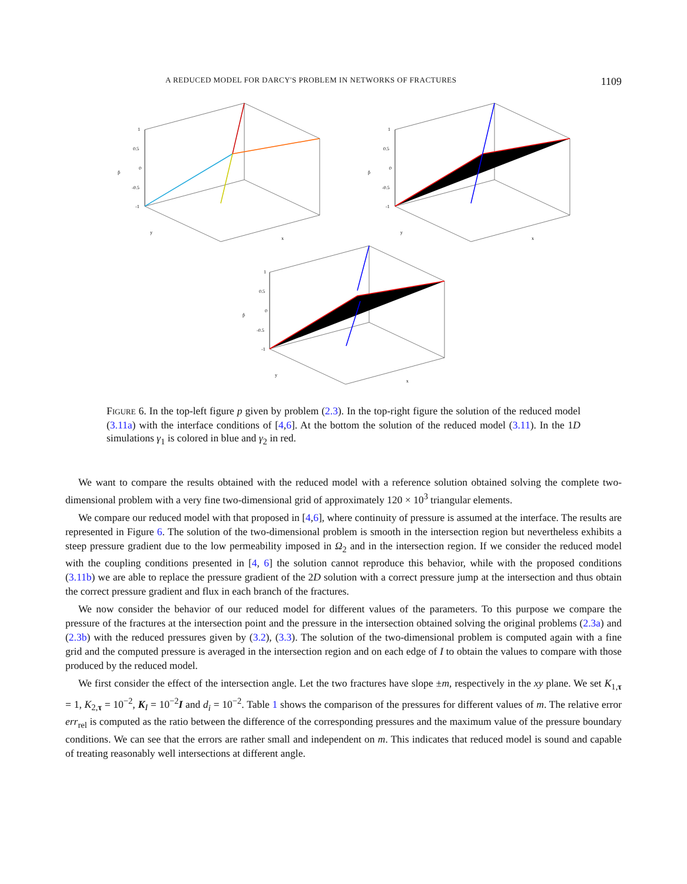A REDUCED MODEL FOR DARCY'S PROBLEM IN NETWORKS OF FRACTURES 1109
1
0.5
0
-0.5
-1
p̂
y
x
1
0.5
0
-0.5
-1
p̂
y
x
1
0.5
0
-0.5
-1
p̂
y
x
FIGURE 6. In the top-left figure p given by problem (2.3). In the top-right figure the solution of the reduced model (3.11a) with the interface conditions of [4,6]. At the bottom the solution of the reduced model (3.11). In the 1D simulations γ<sub>1</sub> is colored in blue and γ<sub>2</sub> in red.
We want to compare the results obtained with the reduced model with a reference solution obtained solving the complete two-dimensional problem with a very fine two-dimensional grid of approximately 120 × 10<sup>3</sup> triangular elements.
We compare our reduced model with that proposed in [4,6], where continuity of pressure is assumed at the interface. The results are represented in Figure 6. The solution of the two-dimensional problem is smooth in the intersection region but nevertheless exhibits a steep pressure gradient due to the low permeability imposed in Ω<sub>2</sub> and in the intersection region. If we consider the reduced model with the coupling conditions presented in [4, 6] the solution cannot reproduce this behavior, while with the proposed conditions (3.11b) we are able to replace the pressure gradient of the 2D solution with a correct pressure jump at the intersection and thus obtain the correct pressure gradient and flux in each branch of the fractures.
We now consider the behavior of our reduced model for different values of the parameters. To this purpose we compare the pressure of the fractures at the intersection point and the pressure in the intersection obtained solving the original problems (2.3a) and (2.3b) with the reduced pressures given by (3.2), (3.3). The solution of the two-dimensional problem is computed again with a fine grid and the computed pressure is averaged in the intersection region and on each edge of I to obtain the values to compare with those produced by the reduced model.
We first consider the effect of the intersection angle. Let the two fractures have slope ±m, respectively in the xy plane. We set K<sub>1,τ</sub> = 1, K<sub>2,τ</sub> = 10<sup>−2</sup>, K<sub>I</sub> = 10<sup>−2</sup>I and d<sub>i</sub> = 10<sup>−2</sup>. Table 1 shows the comparison of the pressures for different values of m. The relative error err<sub>rel</sub> is computed as the ratio between the difference of the corresponding pressures and the maximum value of the pressure boundary conditions. We can see that the errors are rather small and independent on m. This indicates that reduced model is sound and capable of treating reasonably well intersections at different angle.